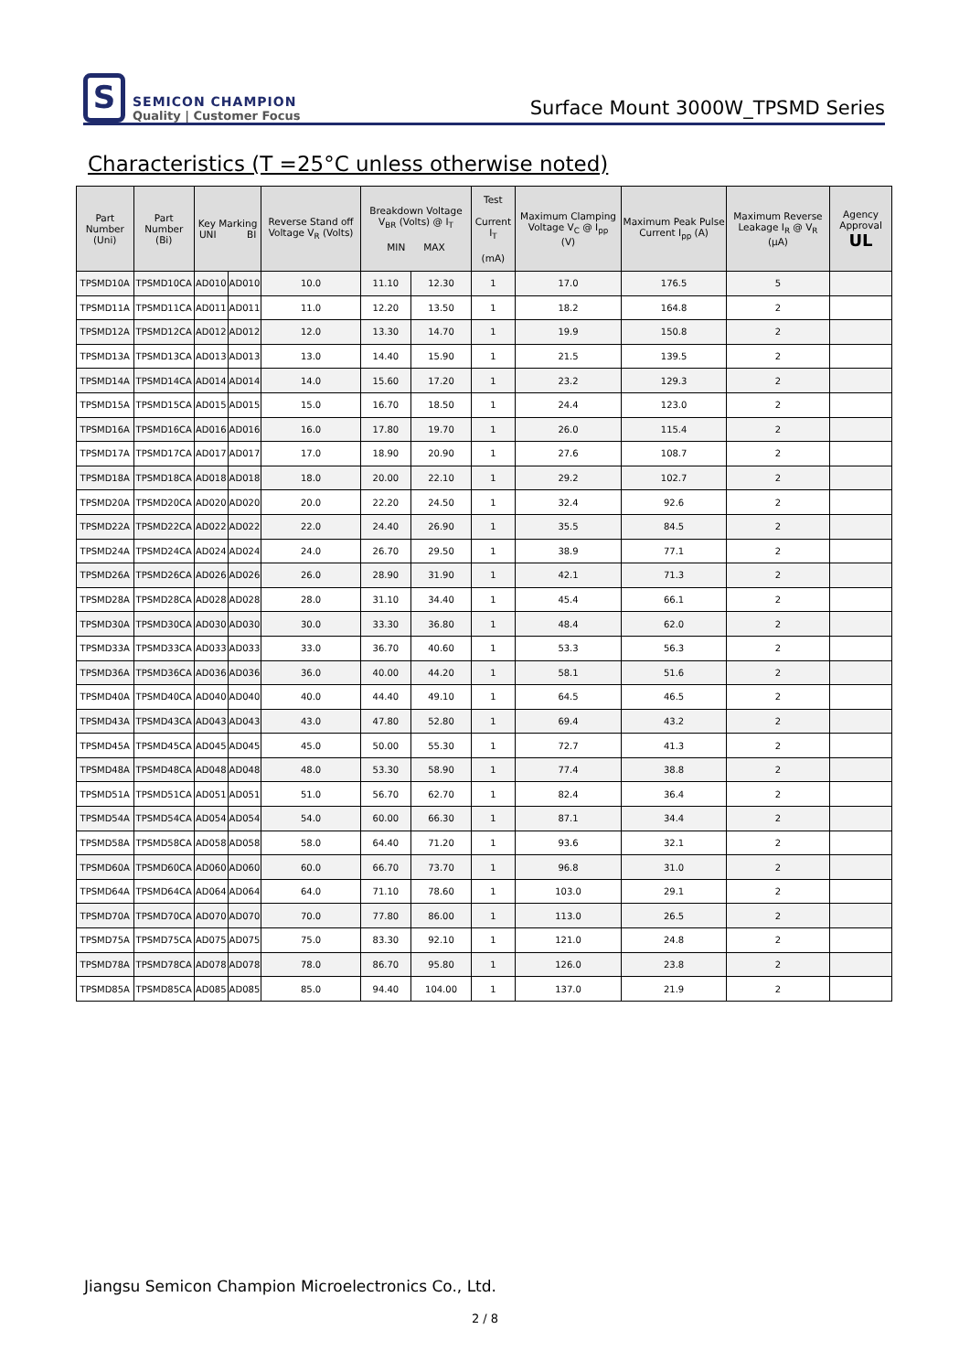S
SEMICON CHAMPION
Quality | Customer Focus
Surface Mount 3000W_TPSMD Series
Characteristics (T =25°C unless otherwise noted)
| Part Number (Uni) | Part Number (Bi) | Key Marking UNI BI | | Reverse Stand off Voltage V<sub>R</sub> (Volts) | Breakdown Voltage V<sub>BR</sub> (Volts) @ I<sub>T</sub> MIN MAX | | Test Current I<sub>T</sub> (mA) | Maximum Clamping Voltage V<sub>C</sub> @ I<sub>pp</sub> (V) | Maximum Peak Pulse Current I<sub>pp</sub> (A) | Maximum Reverse Leakage I<sub>R</sub> @ V<sub>R</sub> (μA) | Agency Approval UL |
| --- | --- | --- | --- | --- | --- | --- | --- | --- | --- | --- | --- |
| TPSMD10A | TPSMD10CA | AD010 | AD010 | 10.0 | 11.10 | 12.30 | 1 | 17.0 | 176.5 | 5 | |
| TPSMD11A | TPSMD11CA | AD011 | AD011 | 11.0 | 12.20 | 13.50 | 1 | 18.2 | 164.8 | 2 | |
| TPSMD12A | TPSMD12CA | AD012 | AD012 | 12.0 | 13.30 | 14.70 | 1 | 19.9 | 150.8 | 2 | |
| TPSMD13A | TPSMD13CA | AD013 | AD013 | 13.0 | 14.40 | 15.90 | 1 | 21.5 | 139.5 | 2 | |
| TPSMD14A | TPSMD14CA | AD014 | AD014 | 14.0 | 15.60 | 17.20 | 1 | 23.2 | 129.3 | 2 | |
| TPSMD15A | TPSMD15CA | AD015 | AD015 | 15.0 | 16.70 | 18.50 | 1 | 24.4 | 123.0 | 2 | |
| TPSMD16A | TPSMD16CA | AD016 | AD016 | 16.0 | 17.80 | 19.70 | 1 | 26.0 | 115.4 | 2 | |
| TPSMD17A | TPSMD17CA | AD017 | AD017 | 17.0 | 18.90 | 20.90 | 1 | 27.6 | 108.7 | 2 | |
| TPSMD18A | TPSMD18CA | AD018 | AD018 | 18.0 | 20.00 | 22.10 | 1 | 29.2 | 102.7 | 2 | |
| TPSMD20A | TPSMD20CA | AD020 | AD020 | 20.0 | 22.20 | 24.50 | 1 | 32.4 | 92.6 | 2 | |
| TPSMD22A | TPSMD22CA | AD022 | AD022 | 22.0 | 24.40 | 26.90 | 1 | 35.5 | 84.5 | 2 | |
| TPSMD24A | TPSMD24CA | AD024 | AD024 | 24.0 | 26.70 | 29.50 | 1 | 38.9 | 77.1 | 2 | |
| TPSMD26A | TPSMD26CA | AD026 | AD026 | 26.0 | 28.90 | 31.90 | 1 | 42.1 | 71.3 | 2 | |
| TPSMD28A | TPSMD28CA | AD028 | AD028 | 28.0 | 31.10 | 34.40 | 1 | 45.4 | 66.1 | 2 | |
| TPSMD30A | TPSMD30CA | AD030 | AD030 | 30.0 | 33.30 | 36.80 | 1 | 48.4 | 62.0 | 2 | |
| TPSMD33A | TPSMD33CA | AD033 | AD033 | 33.0 | 36.70 | 40.60 | 1 | 53.3 | 56.3 | 2 | |
| TPSMD36A | TPSMD36CA | AD036 | AD036 | 36.0 | 40.00 | 44.20 | 1 | 58.1 | 51.6 | 2 | |
| TPSMD40A | TPSMD40CA | AD040 | AD040 | 40.0 | 44.40 | 49.10 | 1 | 64.5 | 46.5 | 2 | |
| TPSMD43A | TPSMD43CA | AD043 | AD043 | 43.0 | 47.80 | 52.80 | 1 | 69.4 | 43.2 | 2 | |
| TPSMD45A | TPSMD45CA | AD045 | AD045 | 45.0 | 50.00 | 55.30 | 1 | 72.7 | 41.3 | 2 | |
| TPSMD48A | TPSMD48CA | AD048 | AD048 | 48.0 | 53.30 | 58.90 | 1 | 77.4 | 38.8 | 2 | |
| TPSMD51A | TPSMD51CA | AD051 | AD051 | 51.0 | 56.70 | 62.70 | 1 | 82.4 | 36.4 | 2 | |
| TPSMD54A | TPSMD54CA | AD054 | AD054 | 54.0 | 60.00 | 66.30 | 1 | 87.1 | 34.4 | 2 | |
| TPSMD58A | TPSMD58CA | AD058 | AD058 | 58.0 | 64.40 | 71.20 | 1 | 93.6 | 32.1 | 2 | |
| TPSMD60A | TPSMD60CA | AD060 | AD060 | 60.0 | 66.70 | 73.70 | 1 | 96.8 | 31.0 | 2 | |
| TPSMD64A | TPSMD64CA | AD064 | AD064 | 64.0 | 71.10 | 78.60 | 1 | 103.0 | 29.1 | 2 | |
| TPSMD70A | TPSMD70CA | AD070 | AD070 | 70.0 | 77.80 | 86.00 | 1 | 113.0 | 26.5 | 2 | |
| TPSMD75A | TPSMD75CA | AD075 | AD075 | 75.0 | 83.30 | 92.10 | 1 | 121.0 | 24.8 | 2 | |
| TPSMD78A | TPSMD78CA | AD078 | AD078 | 78.0 | 86.70 | 95.80 | 1 | 126.0 | 23.8 | 2 | |
| TPSMD85A | TPSMD85CA | AD085 | AD085 | 85.0 | 94.40 | 104.00 | 1 | 137.0 | 21.9 | 2 | |
Jiangsu Semicon Champion Microelectronics Co., Ltd.
2 / 8